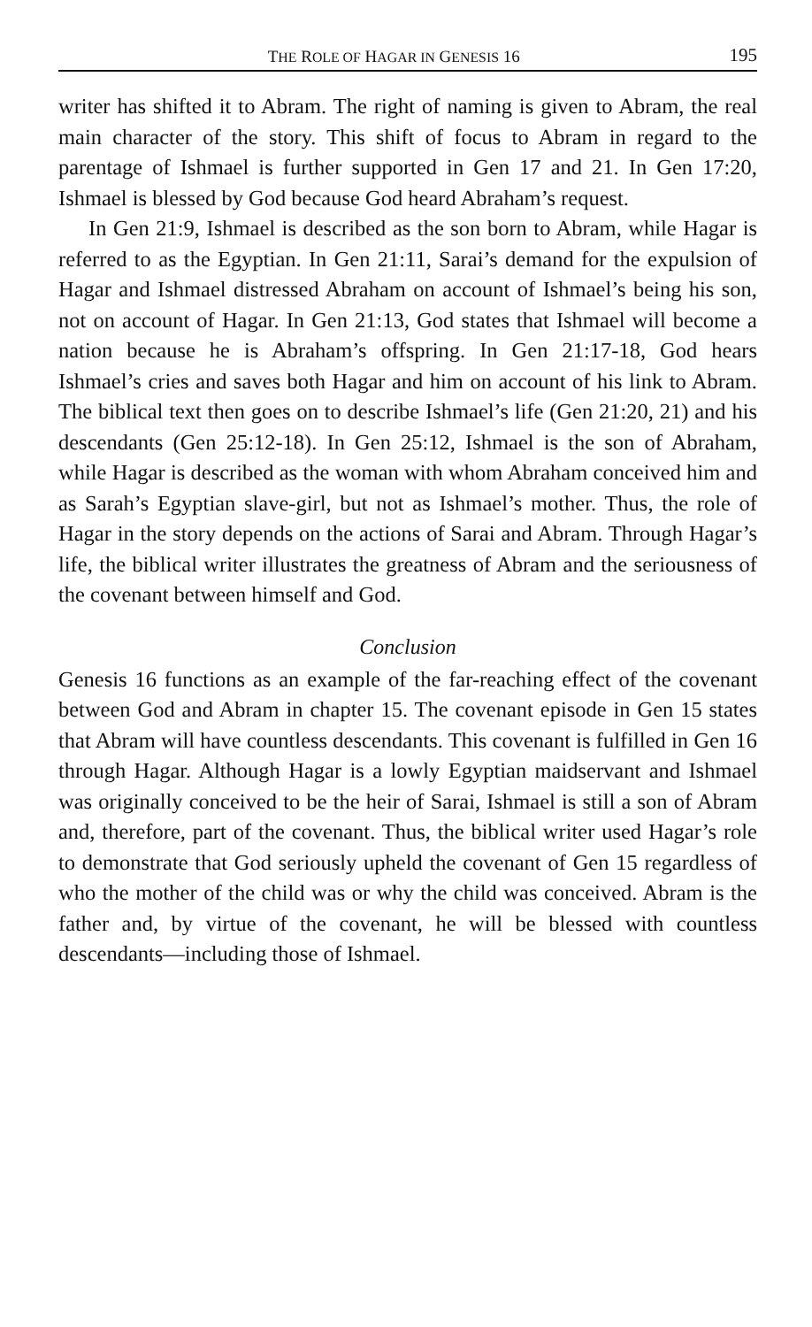THE ROLE OF HAGAR IN GENESIS 16 195
writer has shifted it to Abram. The right of naming is given to Abram, the real main character of the story. This shift of focus to Abram in regard to the parentage of Ishmael is further supported in Gen 17 and 21. In Gen 17:20, Ishmael is blessed by God because God heard Abraham’s request.
In Gen 21:9, Ishmael is described as the son born to Abram, while Hagar is referred to as the Egyptian. In Gen 21:11, Sarai’s demand for the expulsion of Hagar and Ishmael distressed Abraham on account of Ishmael’s being his son, not on account of Hagar. In Gen 21:13, God states that Ishmael will become a nation because he is Abraham’s offspring. In Gen 21:17-18, God hears Ishmael’s cries and saves both Hagar and him on account of his link to Abram. The biblical text then goes on to describe Ishmael’s life (Gen 21:20, 21) and his descendants (Gen 25:12-18). In Gen 25:12, Ishmael is the son of Abraham, while Hagar is described as the woman with whom Abraham conceived him and as Sarah’s Egyptian slave-girl, but not as Ishmael’s mother. Thus, the role of Hagar in the story depends on the actions of Sarai and Abram. Through Hagar’s life, the biblical writer illustrates the greatness of Abram and the seriousness of the covenant between himself and God.
Conclusion
Genesis 16 functions as an example of the far-reaching effect of the covenant between God and Abram in chapter 15. The covenant episode in Gen 15 states that Abram will have countless descendants. This covenant is fulfilled in Gen 16 through Hagar. Although Hagar is a lowly Egyptian maidservant and Ishmael was originally conceived to be the heir of Sarai, Ishmael is still a son of Abram and, therefore, part of the covenant. Thus, the biblical writer used Hagar’s role to demonstrate that God seriously upheld the covenant of Gen 15 regardless of who the mother of the child was or why the child was conceived. Abram is the father and, by virtue of the covenant, he will be blessed with countless descendants—including those of Ishmael.